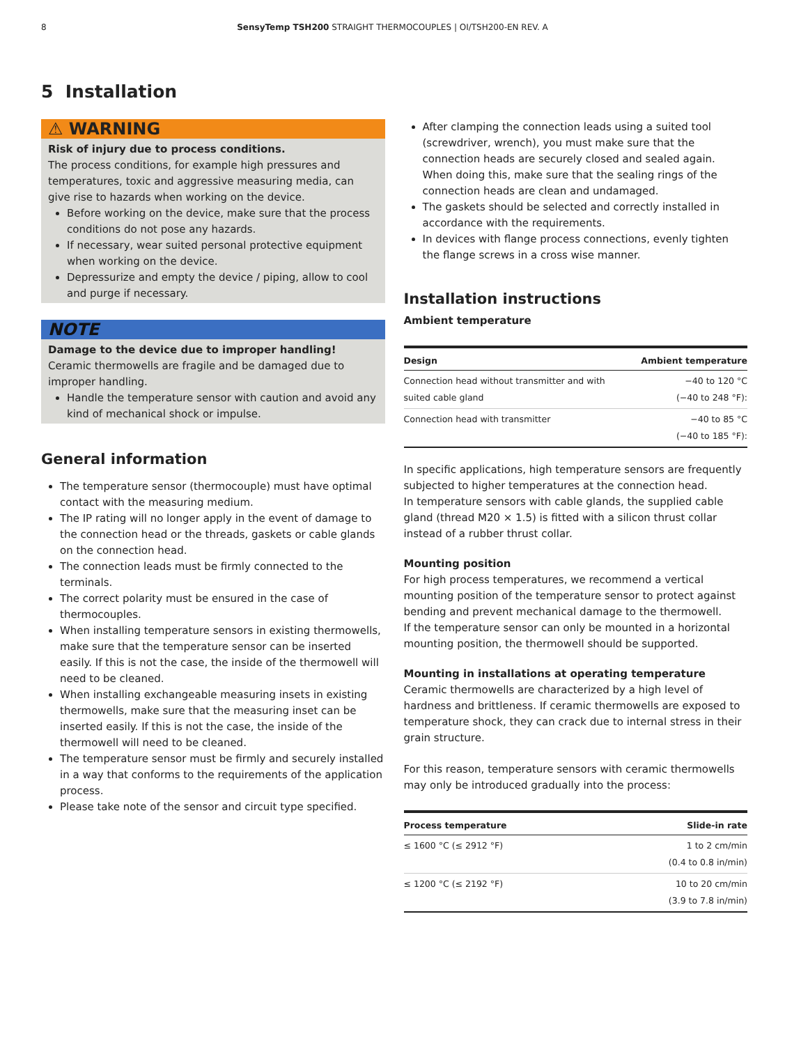8
SensyTemp TSH200 STRAIGHT THERMOCOUPLES | OI/TSH200-EN REV. A
5 Installation
⚠ WARNING
Risk of injury due to process conditions.
The process conditions, for example high pressures and temperatures, toxic and aggressive measuring media, can give rise to hazards when working on the device.
Before working on the device, make sure that the process conditions do not pose any hazards.
If necessary, wear suited personal protective equipment when working on the device.
Depressurize and empty the device / piping, allow to cool and purge if necessary.
NOTE
Damage to the device due to improper handling!
Ceramic thermowells are fragile and be damaged due to improper handling.
Handle the temperature sensor with caution and avoid any kind of mechanical shock or impulse.
General information
The temperature sensor (thermocouple) must have optimal contact with the measuring medium.
The IP rating will no longer apply in the event of damage to the connection head or the threads, gaskets or cable glands on the connection head.
The connection leads must be firmly connected to the terminals.
The correct polarity must be ensured in the case of thermocouples.
When installing temperature sensors in existing thermowells, make sure that the temperature sensor can be inserted easily. If this is not the case, the inside of the thermowell will need to be cleaned.
When installing exchangeable measuring insets in existing thermowells, make sure that the measuring inset can be inserted easily. If this is not the case, the inside of the thermowell will need to be cleaned.
The temperature sensor must be firmly and securely installed in a way that conforms to the requirements of the application process.
Please take note of the sensor and circuit type specified.
After clamping the connection leads using a suited tool (screwdriver, wrench), you must make sure that the connection heads are securely closed and sealed again. When doing this, make sure that the sealing rings of the connection heads are clean and undamaged.
The gaskets should be selected and correctly installed in accordance with the requirements.
In devices with flange process connections, evenly tighten the flange screws in a cross wise manner.
Installation instructions
Ambient temperature
| Design | Ambient temperature |
| --- | --- |
| Connection head without transmitter and with suited cable gland | −40 to 120 °C (−40 to 248 °F): |
| Connection head with transmitter | −40 to 85 °C (−40 to 185 °F): |
In specific applications, high temperature sensors are frequently subjected to higher temperatures at the connection head.
In temperature sensors with cable glands, the supplied cable gland (thread M20 × 1.5) is fitted with a silicon thrust collar instead of a rubber thrust collar.
Mounting position
For high process temperatures, we recommend a vertical mounting position of the temperature sensor to protect against bending and prevent mechanical damage to the thermowell.
If the temperature sensor can only be mounted in a horizontal mounting position, the thermowell should be supported.
Mounting in installations at operating temperature
Ceramic thermowells are characterized by a high level of hardness and brittleness. If ceramic thermowells are exposed to temperature shock, they can crack due to internal stress in their grain structure.
For this reason, temperature sensors with ceramic thermowells may only be introduced gradually into the process:
| Process temperature | Slide-in rate |
| --- | --- |
| ≤ 1600 °C (≤ 2912 °F) | 1 to 2 cm/min (0.4 to 0.8 in/min) |
| ≤ 1200 °C (≤ 2192 °F) | 10 to 20 cm/min (3.9 to 7.8 in/min) |